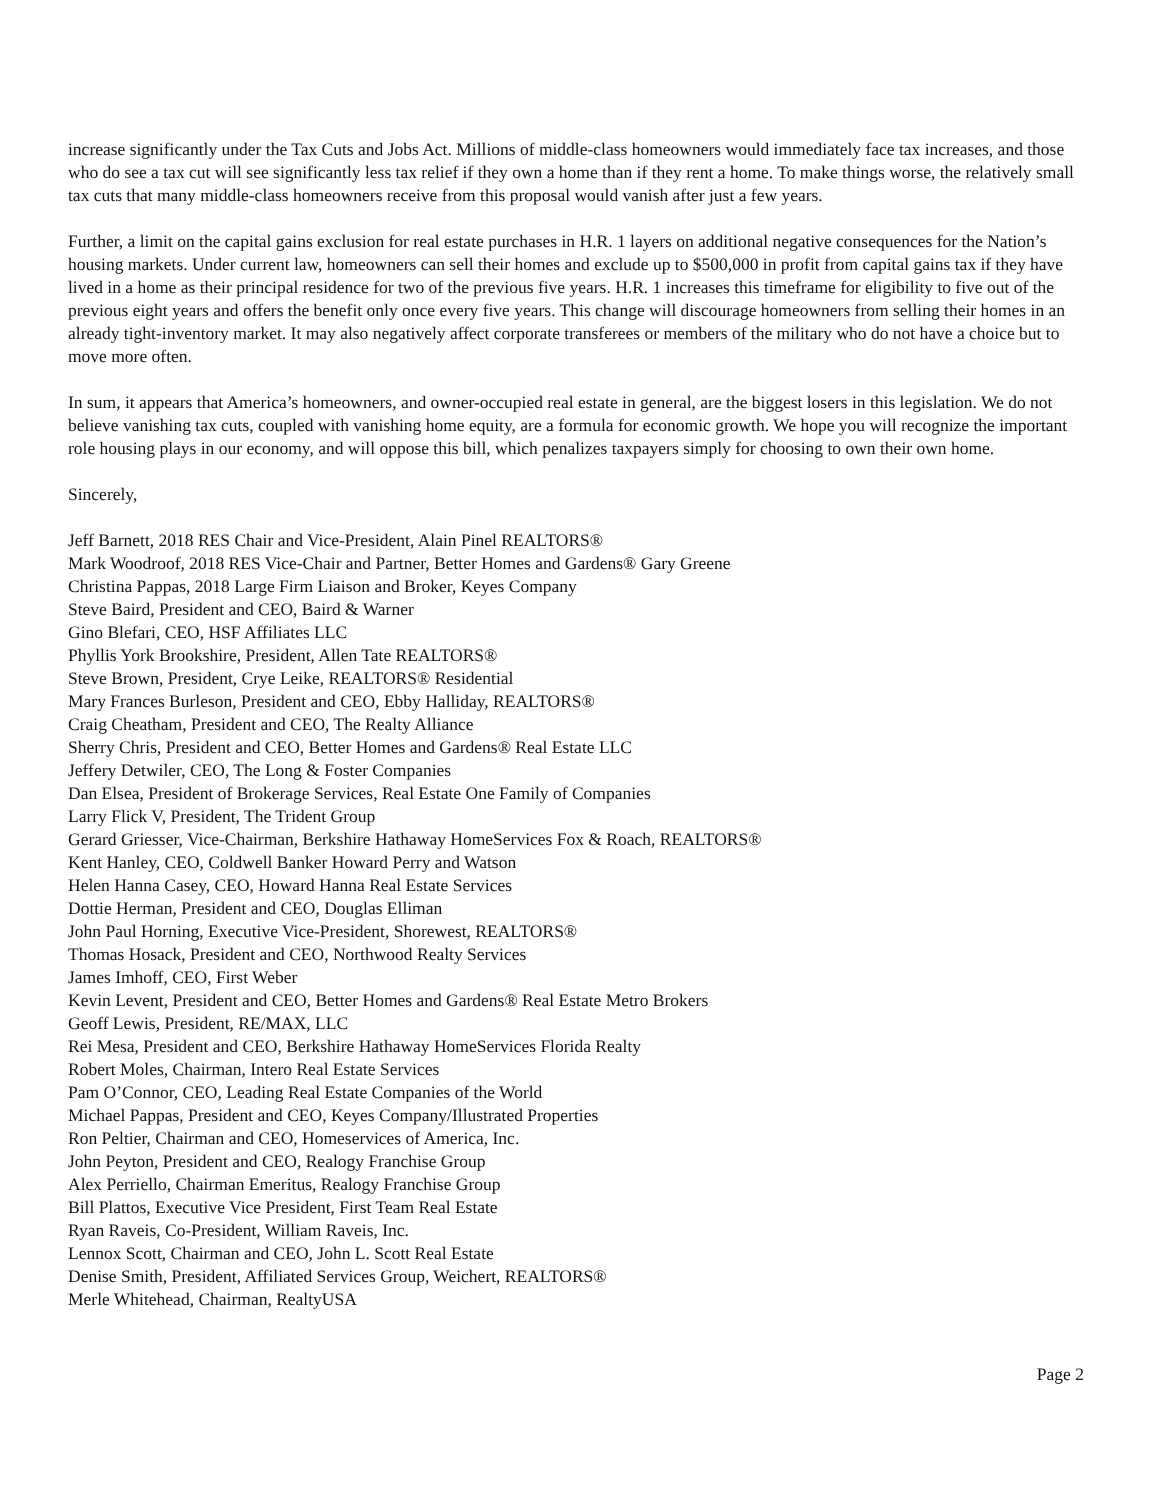increase significantly under the Tax Cuts and Jobs Act. Millions of middle-class homeowners would immediately face tax increases, and those who do see a tax cut will see significantly less tax relief if they own a home than if they rent a home. To make things worse, the relatively small tax cuts that many middle-class homeowners receive from this proposal would vanish after just a few years.
Further, a limit on the capital gains exclusion for real estate purchases in H.R. 1 layers on additional negative consequences for the Nation’s housing markets. Under current law, homeowners can sell their homes and exclude up to $500,000 in profit from capital gains tax if they have lived in a home as their principal residence for two of the previous five years. H.R. 1 increases this timeframe for eligibility to five out of the previous eight years and offers the benefit only once every five years. This change will discourage homeowners from selling their homes in an already tight-inventory market. It may also negatively affect corporate transferees or members of the military who do not have a choice but to move more often.
In sum, it appears that America’s homeowners, and owner-occupied real estate in general, are the biggest losers in this legislation. We do not believe vanishing tax cuts, coupled with vanishing home equity, are a formula for economic growth. We hope you will recognize the important role housing plays in our economy, and will oppose this bill, which penalizes taxpayers simply for choosing to own their own home.
Sincerely,
Jeff Barnett, 2018 RES Chair and Vice-President, Alain Pinel REALTORS®
Mark Woodroof, 2018 RES Vice-Chair and Partner, Better Homes and Gardens® Gary Greene
Christina Pappas, 2018 Large Firm Liaison and Broker, Keyes Company
Steve Baird, President and CEO, Baird & Warner
Gino Blefari, CEO, HSF Affiliates LLC
Phyllis York Brookshire, President, Allen Tate REALTORS®
Steve Brown, President, Crye Leike, REALTORS® Residential
Mary Frances Burleson, President and CEO, Ebby Halliday, REALTORS®
Craig Cheatham, President and CEO, The Realty Alliance
Sherry Chris, President and CEO, Better Homes and Gardens® Real Estate LLC
Jeffery Detwiler, CEO, The Long & Foster Companies
Dan Elsea, President of Brokerage Services, Real Estate One Family of Companies
Larry Flick V, President, The Trident Group
Gerard Griesser, Vice-Chairman, Berkshire Hathaway HomeServices Fox & Roach, REALTORS®
Kent Hanley, CEO, Coldwell Banker Howard Perry and Watson
Helen Hanna Casey, CEO, Howard Hanna Real Estate Services
Dottie Herman, President and CEO, Douglas Elliman
John Paul Horning, Executive Vice-President, Shorewest, REALTORS®
Thomas Hosack, President and CEO, Northwood Realty Services
James Imhoff, CEO, First Weber
Kevin Levent, President and CEO, Better Homes and Gardens® Real Estate Metro Brokers
Geoff Lewis, President, RE/MAX, LLC
Rei Mesa, President and CEO, Berkshire Hathaway HomeServices Florida Realty
Robert Moles, Chairman, Intero Real Estate Services
Pam O’Connor, CEO, Leading Real Estate Companies of the World
Michael Pappas, President and CEO, Keyes Company/Illustrated Properties
Ron Peltier, Chairman and CEO, Homeservices of America, Inc.
John Peyton, President and CEO, Realogy Franchise Group
Alex Perriello, Chairman Emeritus, Realogy Franchise Group
Bill Plattos, Executive Vice President, First Team Real Estate
Ryan Raveis, Co-President, William Raveis, Inc.
Lennox Scott, Chairman and CEO, John L. Scott Real Estate
Denise Smith, President, Affiliated Services Group, Weichert, REALTORS®
Merle Whitehead, Chairman, RealtyUSA
Page 2